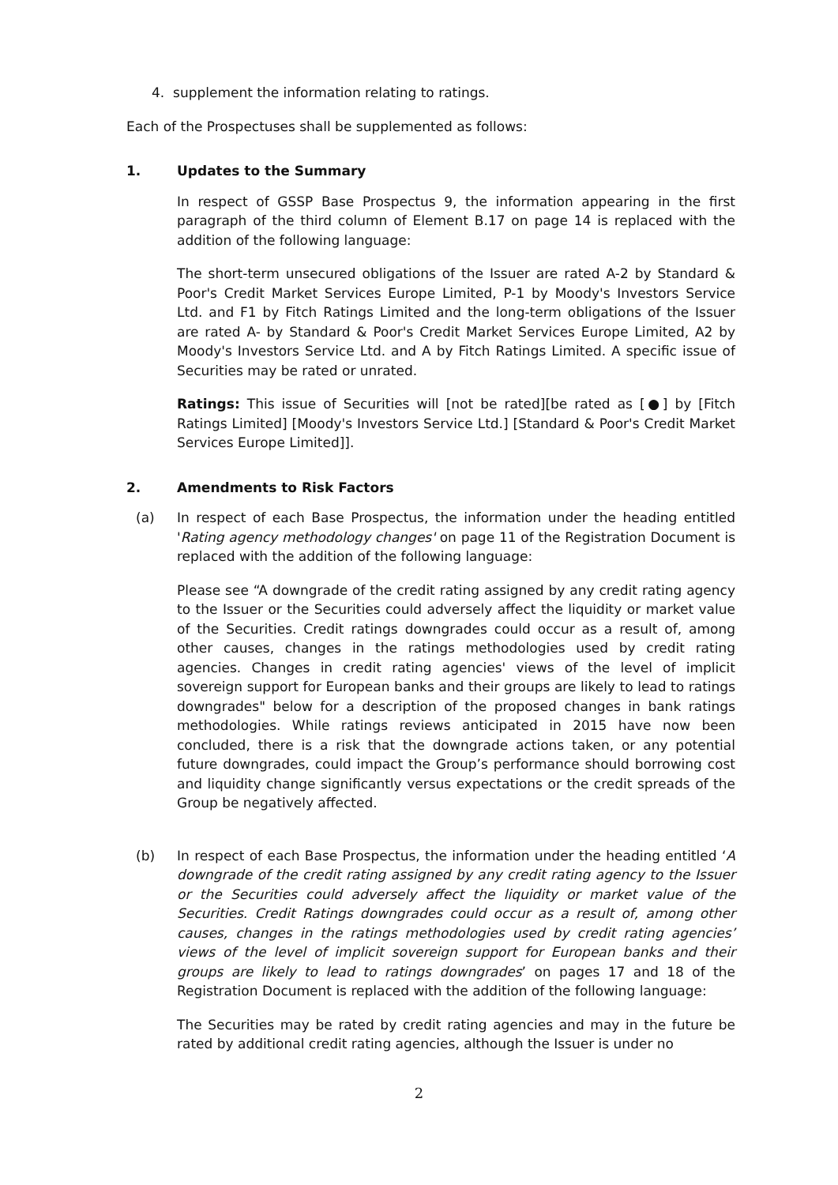4. supplement the information relating to ratings.
Each of the Prospectuses shall be supplemented as follows:
1. Updates to the Summary
In respect of GSSP Base Prospectus 9, the information appearing in the first paragraph of the third column of Element B.17 on page 14 is replaced with the addition of the following language:
The short-term unsecured obligations of the Issuer are rated A-2 by Standard & Poor's Credit Market Services Europe Limited, P-1 by Moody's Investors Service Ltd. and F1 by Fitch Ratings Limited and the long-term obligations of the Issuer are rated A- by Standard & Poor's Credit Market Services Europe Limited, A2 by Moody's Investors Service Ltd. and A by Fitch Ratings Limited. A specific issue of Securities may be rated or unrated.
Ratings: This issue of Securities will [not be rated][be rated as [●] by [Fitch Ratings Limited] [Moody's Investors Service Ltd.] [Standard & Poor's Credit Market Services Europe Limited]].
2. Amendments to Risk Factors
(a) In respect of each Base Prospectus, the information under the heading entitled 'Rating agency methodology changes' on page 11 of the Registration Document is replaced with the addition of the following language:
Please see “A downgrade of the credit rating assigned by any credit rating agency to the Issuer or the Securities could adversely affect the liquidity or market value of the Securities. Credit ratings downgrades could occur as a result of, among other causes, changes in the ratings methodologies used by credit rating agencies. Changes in credit rating agencies' views of the level of implicit sovereign support for European banks and their groups are likely to lead to ratings downgrades" below for a description of the proposed changes in bank ratings methodologies. While ratings reviews anticipated in 2015 have now been concluded, there is a risk that the downgrade actions taken, or any potential future downgrades, could impact the Group’s performance should borrowing cost and liquidity change significantly versus expectations or the credit spreads of the Group be negatively affected.
(b) In respect of each Base Prospectus, the information under the heading entitled ‘A downgrade of the credit rating assigned by any credit rating agency to the Issuer or the Securities could adversely affect the liquidity or market value of the Securities. Credit Ratings downgrades could occur as a result of, among other causes, changes in the ratings methodologies used by credit rating agencies’ views of the level of implicit sovereign support for European banks and their groups are likely to lead to ratings downgrades’ on pages 17 and 18 of the Registration Document is replaced with the addition of the following language:
The Securities may be rated by credit rating agencies and may in the future be rated by additional credit rating agencies, although the Issuer is under no
2